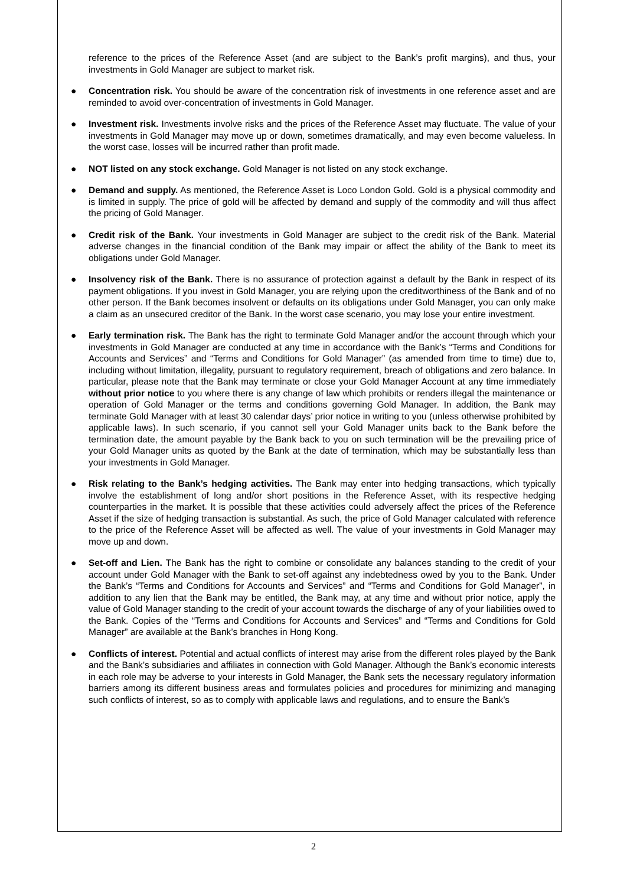reference to the prices of the Reference Asset (and are subject to the Bank’s profit margins), and thus, your investments in Gold Manager are subject to market risk.
● Concentration risk. You should be aware of the concentration risk of investments in one reference asset and are reminded to avoid over-concentration of investments in Gold Manager.
● Investment risk. Investments involve risks and the prices of the Reference Asset may fluctuate. The value of your investments in Gold Manager may move up or down, sometimes dramatically, and may even become valueless. In the worst case, losses will be incurred rather than profit made.
● NOT listed on any stock exchange. Gold Manager is not listed on any stock exchange.
● Demand and supply. As mentioned, the Reference Asset is Loco London Gold. Gold is a physical commodity and is limited in supply. The price of gold will be affected by demand and supply of the commodity and will thus affect the pricing of Gold Manager.
● Credit risk of the Bank. Your investments in Gold Manager are subject to the credit risk of the Bank. Material adverse changes in the financial condition of the Bank may impair or affect the ability of the Bank to meet its obligations under Gold Manager.
● Insolvency risk of the Bank. There is no assurance of protection against a default by the Bank in respect of its payment obligations. If you invest in Gold Manager, you are relying upon the creditworthiness of the Bank and of no other person. If the Bank becomes insolvent or defaults on its obligations under Gold Manager, you can only make a claim as an unsecured creditor of the Bank. In the worst case scenario, you may lose your entire investment.
● Early termination risk. The Bank has the right to terminate Gold Manager and/or the account through which your investments in Gold Manager are conducted at any time in accordance with the Bank’s “Terms and Conditions for Accounts and Services” and “Terms and Conditions for Gold Manager” (as amended from time to time) due to, including without limitation, illegality, pursuant to regulatory requirement, breach of obligations and zero balance. In particular, please note that the Bank may terminate or close your Gold Manager Account at any time immediately without prior notice to you where there is any change of law which prohibits or renders illegal the maintenance or operation of Gold Manager or the terms and conditions governing Gold Manager. In addition, the Bank may terminate Gold Manager with at least 30 calendar days’ prior notice in writing to you (unless otherwise prohibited by applicable laws). In such scenario, if you cannot sell your Gold Manager units back to the Bank before the termination date, the amount payable by the Bank back to you on such termination will be the prevailing price of your Gold Manager units as quoted by the Bank at the date of termination, which may be substantially less than your investments in Gold Manager.
● Risk relating to the Bank’s hedging activities. The Bank may enter into hedging transactions, which typically involve the establishment of long and/or short positions in the Reference Asset, with its respective hedging counterparties in the market. It is possible that these activities could adversely affect the prices of the Reference Asset if the size of hedging transaction is substantial. As such, the price of Gold Manager calculated with reference to the price of the Reference Asset will be affected as well. The value of your investments in Gold Manager may move up and down.
● Set-off and Lien. The Bank has the right to combine or consolidate any balances standing to the credit of your account under Gold Manager with the Bank to set-off against any indebtedness owed by you to the Bank. Under the Bank’s “Terms and Conditions for Accounts and Services” and “Terms and Conditions for Gold Manager”, in addition to any lien that the Bank may be entitled, the Bank may, at any time and without prior notice, apply the value of Gold Manager standing to the credit of your account towards the discharge of any of your liabilities owed to the Bank. Copies of the “Terms and Conditions for Accounts and Services” and “Terms and Conditions for Gold Manager” are available at the Bank’s branches in Hong Kong.
● Conflicts of interest. Potential and actual conflicts of interest may arise from the different roles played by the Bank and the Bank’s subsidiaries and affiliates in connection with Gold Manager. Although the Bank’s economic interests in each role may be adverse to your interests in Gold Manager, the Bank sets the necessary regulatory information barriers among its different business areas and formulates policies and procedures for minimizing and managing such conflicts of interest, so as to comply with applicable laws and regulations, and to ensure the Bank’s
2